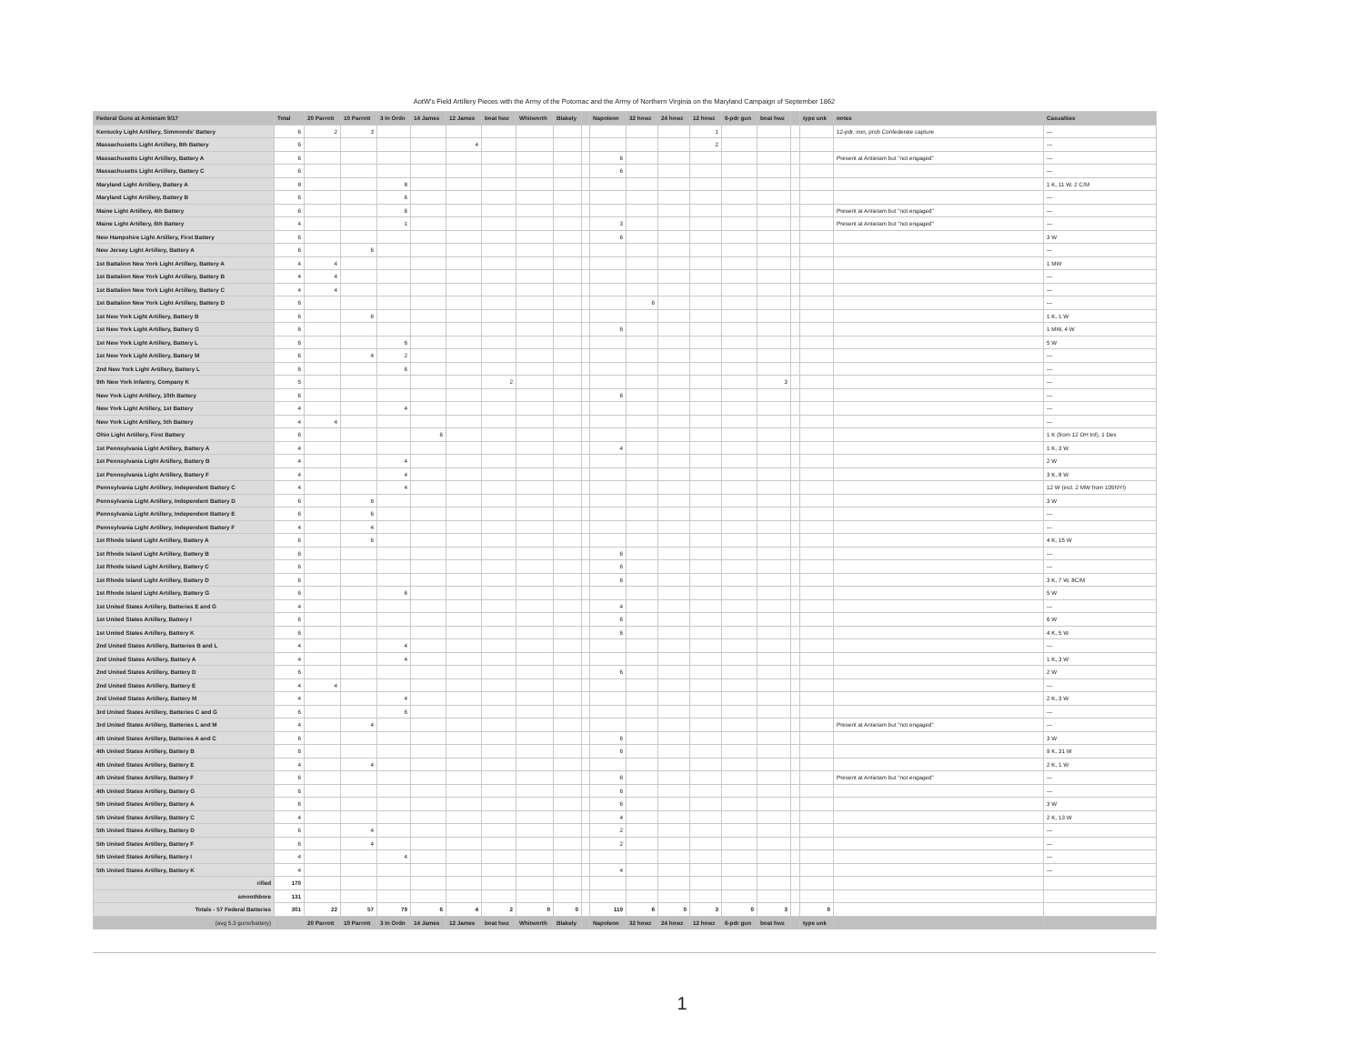AotW's Field Artillery Pieces with the Army of the Potomac and the Army of Northern Virginia on the Maryland Campaign of September 1862
| Federal Guns at Antietam 9/17 | Total | 20 Parrott | 10 Parrott | 3 In Ordn | 14 James | 12 James | boat hwz | Whitworth | Blakely | | Napoleon | 32 howz | 24 howz | 12 howz | 6-pdr gun | boat hwz | | type unk | notes | Casualties |
| --- | --- | --- | --- | --- | --- | --- | --- | --- | --- | --- | --- | --- | --- | --- | --- | --- | --- | --- | --- | --- |
| Kentucky Light Artillery, Simmonds' Battery | 6 | 2 | 3 | | | | | | | | | | | 1 | | | | | 12-pdr. iron, prob Confederate capture | — |
| Massachusetts Light Artillery, 8th Battery | 6 | | | | | 4 | | | | | | | | 2 | | | | | | — |
| Massachusetts Light Artillery, Battery A | 6 | | | | | | | | | | 6 | | | | | | | | Present at Antietam but "not engaged" | — |
| Massachusetts Light Artillery, Battery C | 6 | | | | | | | | | | 6 | | | | | | | | | — |
| Maryland Light Artillery, Battery A | 8 | | | 8 | | | | | | | | | | | | | | | | 1 K, 11 W, 2 C/M |
| Maryland Light Artillery, Battery B | 6 | | | 6 | | | | | | | | | | | | | | | | — |
| Maine Light Artillery, 4th Battery | 6 | | | 6 | | | | | | | | | | | | | | | Present at Antietam but "not engaged" | — |
| Maine Light Artillery, 6th Battery | 4 | | | 1 | | | | | | | 3 | | | | | | | | Present at Antietam but "not engaged" | — |
| New Hampshire Light Artillery, First Battery | 6 | | | | | | | | | | 6 | | | | | | | | | 3 W |
| New Jersey Light Artillery, Battery A | 6 | | 6 | | | | | | | | | | | | | | | | | — |
| 1st Battalion New York Light Artillery, Battery A | 4 | 4 | | | | | | | | | | | | | | | | | | 1 MW |
| 1st Battalion New York Light Artillery, Battery B | 4 | 4 | | | | | | | | | | | | | | | | | | — |
| 1st Battalion New York Light Artillery, Battery C | 4 | 4 | | | | | | | | | | | | | | | | | | — |
| 1st Battalion New York Light Artillery, Battery D | 6 | | | | | | | | | | | 6 | | | | | | | | — |
| 1st New York Light Artillery, Battery B | 6 | | 6 | | | | | | | | | | | | | | | | | 1 K, 1 W |
| 1st New York Light Artillery, Battery G | 6 | | | | | | | | | | 6 | | | | | | | | | 1 MW, 4 W |
| 1st New York Light Artillery, Battery L | 6 | | | 6 | | | | | | | | | | | | | | | | 5 W |
| 1st New York Light Artillery, Battery M | 6 | | 4 | 2 | | | | | | | | | | | | | | | | — |
| 2nd New York Light Artillery, Battery L | 6 | | | 6 | | | | | | | | | | | | | | | | — |
| 9th New York Infantry, Company K | 5 | | | | | | 2 | | | | | | | | | 3 | | | | — |
| New York Light Artillery, 10th Battery | 6 | | | | | | | | | | 6 | | | | | | | | | — |
| New York Light Artillery, 1st Battery | 4 | | | 4 | | | | | | | | | | | | | | | | — |
| New York Light Artillery, 5th Battery | 4 | 4 | | | | | | | | | | | | | | | | | | — |
| Ohio Light Artillery, First Battery | 6 | | | | 6 | | | | | | | | | | | | | | | 1 K (from 12 OH Inf), 1 Des |
| 1st Pennsylvania Light Artillery, Battery A | 4 | | | | | | | | | | 4 | | | | | | | | | 1 K, 3 W |
| 1st Pennsylvania Light Artillery, Battery B | 4 | | | 4 | | | | | | | | | | | | | | | | 2 W |
| 1st Pennsylvania Light Artillery, Battery F | 4 | | | 4 | | | | | | | | | | | | | | | | 3 K, 8 W |
| Pennsylvania Light Artillery, Independent Battery C | 4 | | | 4 | | | | | | | | | | | | | | | | 12 W (incl. 2 MW from 105NYI) |
| Pennsylvania Light Artillery, Independent Battery D | 6 | | 6 | | | | | | | | | | | | | | | | | 3 W |
| Pennsylvania Light Artillery, Independent Battery E | 6 | | 6 | | | | | | | | | | | | | | | | | — |
| Pennsylvania Light Artillery, Independent Battery F | 4 | | 4 | | | | | | | | | | | | | | | | | — |
| 1st Rhode Island Light Artillery, Battery A | 6 | | 6 | | | | | | | | | | | | | | | | | 4 K, 15 W |
| 1st Rhode Island Light Artillery, Battery B | 6 | | | | | | | | | | 6 | | | | | | | | | — |
| 1st Rhode Island Light Artillery, Battery C | 6 | | | | | | | | | | 6 | | | | | | | | | — |
| 1st Rhode Island Light Artillery, Battery D | 6 | | | | | | | | | | 6 | | | | | | | | | 3 K, 7 W, 8C/M |
| 1st Rhode Island Light Artillery, Battery G | 6 | | | 6 | | | | | | | | | | | | | | | | 5 W |
| 1st United States Artillery, Batteries E and G | 4 | | | | | | | | | | 4 | | | | | | | | | — |
| 1st United States Artillery, Battery I | 6 | | | | | | | | | | 6 | | | | | | | | | 6 W |
| 1st United States Artillery, Battery K | 6 | | | | | | | | | | 6 | | | | | | | | | 4 K, 5 W |
| 2nd United States Artillery, Batteries B and L | 4 | | | 4 | | | | | | | | | | | | | | | | — |
| 2nd United States Artillery, Battery A | 4 | | | 4 | | | | | | | | | | | | | | | | 1 K, 3 W |
| 2nd United States Artillery, Battery D | 6 | | | | | | | | | | 6 | | | | | | | | | 2 W |
| 2nd United States Artillery, Battery E | 4 | 4 | | | | | | | | | | | | | | | | | | — |
| 2nd United States Artillery, Battery M | 4 | | | 4 | | | | | | | | | | | | | | | | 2 K, 3 W |
| 3rd United States Artillery, Batteries C and G | 6 | | | 6 | | | | | | | | | | | | | | | | — |
| 3rd United States Artillery, Batteries L and M | 4 | | 4 | | | | | | | | | | | | | | | | Present at Antietam but "not engaged" | — |
| 4th United States Artillery, Batteries A and C | 6 | | | | | | | | | | 6 | | | | | | | | | 3 W |
| 4th United States Artillery, Battery B | 6 | | | | | | | | | | 6 | | | | | | | | | 9 K, 31 W |
| 4th United States Artillery, Battery E | 4 | | 4 | | | | | | | | | | | | | | | | | 2 K, 1 W |
| 4th United States Artillery, Battery F | 6 | | | | | | | | | | 6 | | | | | | | | Present at Antietam but "not engaged" | — |
| 4th United States Artillery, Battery G | 6 | | | | | | | | | | 6 | | | | | | | | | — |
| 5th United States Artillery, Battery A | 6 | | | | | | | | | | 6 | | | | | | | | | 3 W |
| 5th United States Artillery, Battery C | 4 | | | | | | | | | | 4 | | | | | | | | | 2 K, 13 W |
| 5th United States Artillery, Battery D | 6 | | 4 | | | | | | | | 2 | | | | | | | | | — |
| 5th United States Artillery, Battery F | 6 | | 4 | | | | | | | | 2 | | | | | | | | | — |
| 5th United States Artillery, Battery I | 4 | | | 4 | | | | | | | | | | | | | | | | — |
| 5th United States Artillery, Battery K | 4 | | | | | | | | | | 4 | | | | | | | | | — |
| rifled | 170 | | | | | | | | | | | | | | | | | | | |
| smoothbore | 131 | | | | | | | | | | | | | | | | | | | |
| Totals - 57 Federal Batteries | 301 | 22 | 57 | 79 | 6 | 4 | 2 | 0 | 0 | | 119 | 6 | 0 | 3 | 0 | 3 | | 0 | | |
| (avg 5.3 guns/battery) | | 20 Parrott | 10 Parrott | 3 In Ordn | 14 James | 12 James | boat hwz | Whitworth | Blakely | | Napoleon | 32 howz | 24 howz | 12 howz | 6-pdr gun | boat hwz | | type unk | | |
1